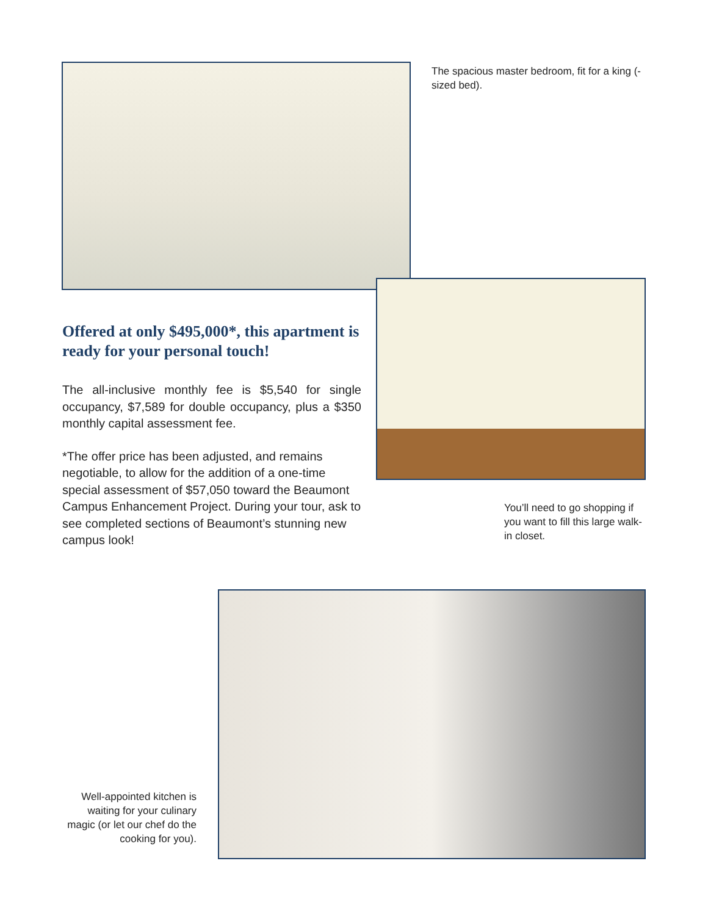The spacious master bedroom, fit for a king (-sized bed).
Offered at only $495,000*, this apartment is ready for your personal touch!
The all-inclusive monthly fee is $5,540 for single occupancy, $7,589 for double occupancy, plus a $350 monthly capital assessment fee.
*The offer price has been adjusted, and remains negotiable, to allow for the addition of a one-time special assessment of $57,050 toward the Beaumont Campus Enhancement Project. During your tour, ask to see completed sections of Beaumont’s stunning new campus look!
You’ll need to go shopping if you want to fill this large walk-in closet.
Well-appointed kitchen is waiting for your culinary magic (or let our chef do the cooking for you).